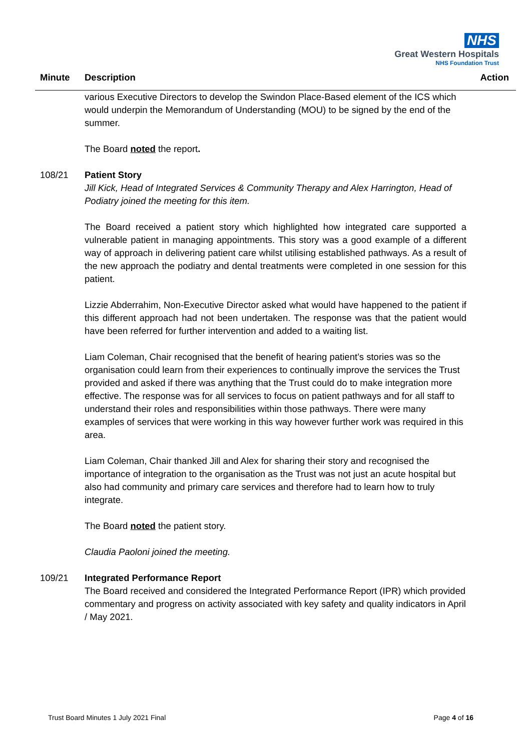NHS
Great Western Hospitals
NHS Foundation Trust
Minute Description Action
various Executive Directors to develop the Swindon Place-Based element of the ICS which would underpin the Memorandum of Understanding (MOU) to be signed by the end of the summer.
The Board noted the report.
108/21 Patient Story
Jill Kick, Head of Integrated Services & Community Therapy and Alex Harrington, Head of Podiatry joined the meeting for this item.
The Board received a patient story which highlighted how integrated care supported a vulnerable patient in managing appointments. This story was a good example of a different way of approach in delivering patient care whilst utilising established pathways. As a result of the new approach the podiatry and dental treatments were completed in one session for this patient.
Lizzie Abderrahim, Non-Executive Director asked what would have happened to the patient if this different approach had not been undertaken. The response was that the patient would have been referred for further intervention and added to a waiting list.
Liam Coleman, Chair recognised that the benefit of hearing patient’s stories was so the organisation could learn from their experiences to continually improve the services the Trust provided and asked if there was anything that the Trust could do to make integration more effective. The response was for all services to focus on patient pathways and for all staff to understand their roles and responsibilities within those pathways. There were many examples of services that were working in this way however further work was required in this area.
Liam Coleman, Chair thanked Jill and Alex for sharing their story and recognised the importance of integration to the organisation as the Trust was not just an acute hospital but also had community and primary care services and therefore had to learn how to truly integrate.
The Board noted the patient story.
Claudia Paoloni joined the meeting.
109/21 Integrated Performance Report
The Board received and considered the Integrated Performance Report (IPR) which provided commentary and progress on activity associated with key safety and quality indicators in April / May 2021.
Trust Board Minutes 1 July 2021 Final Page 4 of 16